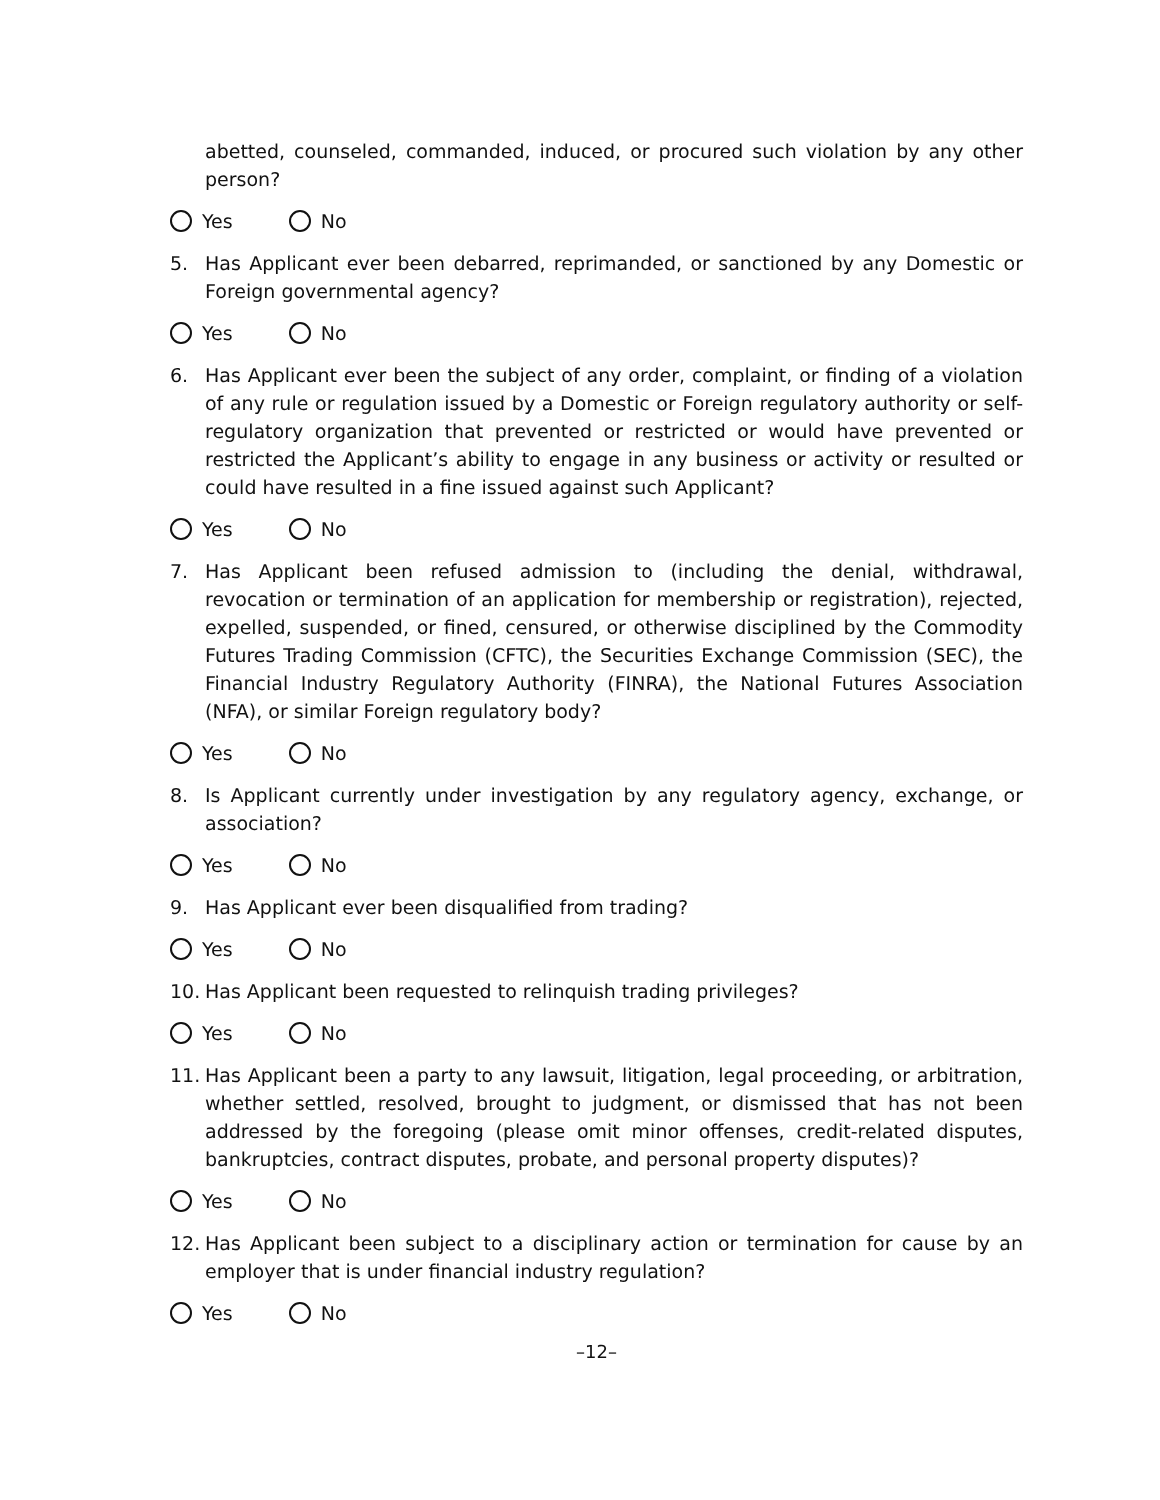abetted, counseled, commanded, induced, or procured such violation by any other person?
Yes No
5. Has Applicant ever been debarred, reprimanded, or sanctioned by any Domestic or Foreign governmental agency?
Yes No
6. Has Applicant ever been the subject of any order, complaint, or finding of a violation of any rule or regulation issued by a Domestic or Foreign regulatory authority or self-regulatory organization that prevented or restricted or would have prevented or restricted the Applicant’s ability to engage in any business or activity or resulted or could have resulted in a fine issued against such Applicant?
Yes No
7. Has Applicant been refused admission to (including the denial, withdrawal, revocation or termination of an application for membership or registration), rejected, expelled, suspended, or fined, censured, or otherwise disciplined by the Commodity Futures Trading Commission (CFTC), the Securities Exchange Commission (SEC), the Financial Industry Regulatory Authority (FINRA), the National Futures Association (NFA), or similar Foreign regulatory body?
Yes No
8. Is Applicant currently under investigation by any regulatory agency, exchange, or association?
Yes No
9. Has Applicant ever been disqualified from trading?
Yes No
10. Has Applicant been requested to relinquish trading privileges?
Yes No
11. Has Applicant been a party to any lawsuit, litigation, legal proceeding, or arbitration, whether settled, resolved, brought to judgment, or dismissed that has not been addressed by the foregoing (please omit minor offenses, credit-related disputes, bankruptcies, contract disputes, probate, and personal property disputes)?
Yes No
12. Has Applicant been subject to a disciplinary action or termination for cause by an employer that is under financial industry regulation?
Yes No
–12–